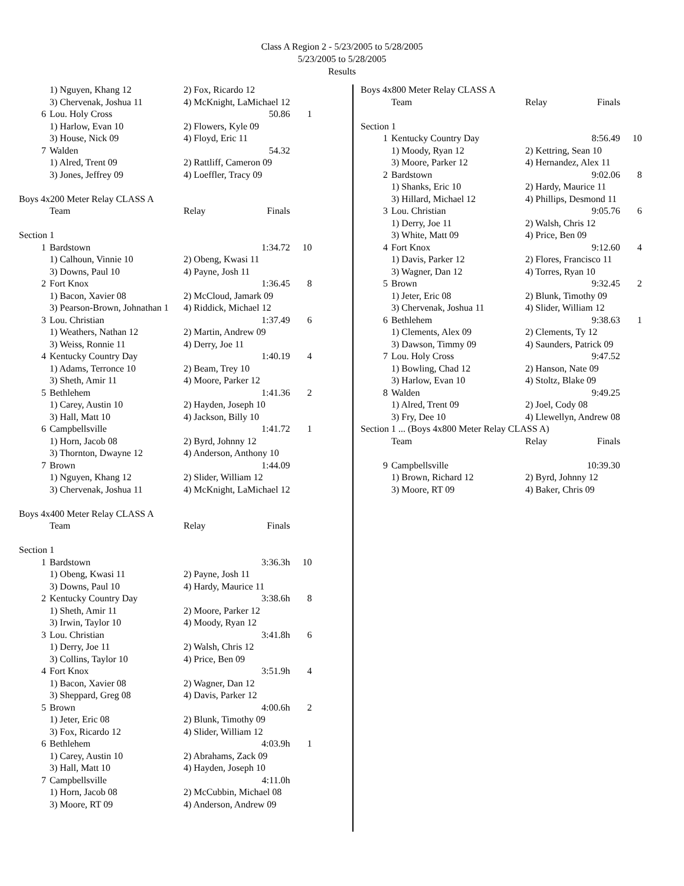Class A Region 2 - 5/23/2005 to 5/28/2005
5/23/2005 to 5/28/2005
Results
| | 1) Nguyen, Khang 12 | 2) Fox, Ricardo 12 | | |
| | 3) Chervenak, Joshua 11 | 4) McKnight, LaMichael 12 | | |
| 6 | Lou. Holy Cross | 50.86 | | 1 |
| | 1) Harlow, Evan 10 | 2) Flowers, Kyle 09 | | |
| | 3) House, Nick 09 | 4) Floyd, Eric 11 | | |
| 7 | Walden | 54.32 | | |
| | 1) Alred, Trent 09 | 2) Rattliff, Cameron 09 | | |
| | 3) Jones, Jeffrey 09 | 4) Loeffler, Tracy 09 | | |
| Boys 4x200 Meter Relay CLASS A | | | | |
| | Team | Relay | Finals | |
| Section 1 | | | | |
| 1 | Bardstown | 1:34.72 | | 10 |
| | 1) Calhoun, Vinnie 10 | 2) Obeng, Kwasi 11 | | |
| | 3) Downs, Paul 10 | 4) Payne, Josh 11 | | |
| 2 | Fort Knox | 1:36.45 | | 8 |
| | 1) Bacon, Xavier 08 | 2) McCloud, Jamark 09 | | |
| | 3) Pearson-Brown, Johnathan 1 | 4) Riddick, Michael 12 | | |
| 3 | Lou. Christian | 1:37.49 | | 6 |
| | 1) Weathers, Nathan 12 | 2) Martin, Andrew 09 | | |
| | 3) Weiss, Ronnie 11 | 4) Derry, Joe 11 | | |
| 4 | Kentucky Country Day | 1:40.19 | | 4 |
| | 1) Adams, Terronce 10 | 2) Beam, Trey 10 | | |
| | 3) Sheth, Amir 11 | 4) Moore, Parker 12 | | |
| 5 | Bethlehem | 1:41.36 | | 2 |
| | 1) Carey, Austin 10 | 2) Hayden, Joseph 10 | | |
| | 3) Hall, Matt 10 | 4) Jackson, Billy 10 | | |
| 6 | Campbellsville | 1:41.72 | | 1 |
| | 1) Horn, Jacob 08 | 2) Byrd, Johnny 12 | | |
| | 3) Thornton, Dwayne 12 | 4) Anderson, Anthony 10 | | |
| 7 | Brown | 1:44.09 | | |
| | 1) Nguyen, Khang 12 | 2) Slider, William 12 | | |
| | 3) Chervenak, Joshua 11 | 4) McKnight, LaMichael 12 | | |
| Boys 4x400 Meter Relay CLASS A | | | | |
| | Team | Relay | Finals | |
| Section 1 | | | | |
| 1 | Bardstown | 3:36.3h | | 10 |
| | 1) Obeng, Kwasi 11 | 2) Payne, Josh 11 | | |
| | 3) Downs, Paul 10 | 4) Hardy, Maurice 11 | | |
| 2 | Kentucky Country Day | 3:38.6h | | 8 |
| | 1) Sheth, Amir 11 | 2) Moore, Parker 12 | | |
| | 3) Irwin, Taylor 10 | 4) Moody, Ryan 12 | | |
| 3 | Lou. Christian | 3:41.8h | | 6 |
| | 1) Derry, Joe 11 | 2) Walsh, Chris 12 | | |
| | 3) Collins, Taylor 10 | 4) Price, Ben 09 | | |
| 4 | Fort Knox | 3:51.9h | | 4 |
| | 1) Bacon, Xavier 08 | 2) Wagner, Dan 12 | | |
| | 3) Sheppard, Greg 08 | 4) Davis, Parker 12 | | |
| 5 | Brown | 4:00.6h | | 2 |
| | 1) Jeter, Eric 08 | 2) Blunk, Timothy 09 | | |
| | 3) Fox, Ricardo 12 | 4) Slider, William 12 | | |
| 6 | Bethlehem | 4:03.9h | | 1 |
| | 1) Carey, Austin 10 | 2) Abrahams, Zack 09 | | |
| | 3) Hall, Matt 10 | 4) Hayden, Joseph 10 | | |
| 7 | Campbellsville | 4:11.0h | | |
| | 1) Horn, Jacob 08 | 2) McCubbin, Michael 08 | | |
| | 3) Moore, RT 09 | 4) Anderson, Andrew 09 | | |
| Boys 4x800 Meter Relay CLASS A | | | | |
| | Team | Relay | Finals | |
| Section 1 | | | | |
| 1 | Kentucky Country Day | 8:56.49 | | 10 |
| | 1) Moody, Ryan 12 | 2) Kettring, Sean 10 | | |
| | 3) Moore, Parker 12 | 4) Hernandez, Alex 11 | | |
| 2 | Bardstown | 9:02.06 | | 8 |
| | 1) Shanks, Eric 10 | 2) Hardy, Maurice 11 | | |
| | 3) Hillard, Michael 12 | 4) Phillips, Desmond 11 | | |
| 3 | Lou. Christian | 9:05.76 | | 6 |
| | 1) Derry, Joe 11 | 2) Walsh, Chris 12 | | |
| | 3) White, Matt 09 | 4) Price, Ben 09 | | |
| 4 | Fort Knox | 9:12.60 | | 4 |
| | 1) Davis, Parker 12 | 2) Flores, Francisco 11 | | |
| | 3) Wagner, Dan 12 | 4) Torres, Ryan 10 | | |
| 5 | Brown | 9:32.45 | | 2 |
| | 1) Jeter, Eric 08 | 2) Blunk, Timothy 09 | | |
| | 3) Chervenak, Joshua 11 | 4) Slider, William 12 | | |
| 6 | Bethlehem | 9:38.63 | | 1 |
| | 1) Clements, Alex 09 | 2) Clements, Ty 12 | | |
| | 3) Dawson, Timmy 09 | 4) Saunders, Patrick 09 | | |
| 7 | Lou. Holy Cross | 9:47.52 | | |
| | 1) Bowling, Chad 12 | 2) Hanson, Nate 09 | | |
| | 3) Harlow, Evan 10 | 4) Stoltz, Blake 09 | | |
| 8 | Walden | 9:49.25 | | |
| | 1) Alred, Trent 09 | 2) Joel, Cody 08 | | |
| | 3) Fry, Dee 10 | 4) Llewellyn, Andrew 08 | | |
| Section 1 ... (Boys 4x800 Meter Relay CLASS A) | | | | |
| | Team | Relay | Finals | |
| 9 | Campbellsville | 10:39.30 | | |
| | 1) Brown, Richard 12 | 2) Byrd, Johnny 12 | | |
| | 3) Moore, RT 09 | 4) Baker, Chris 09 | | |